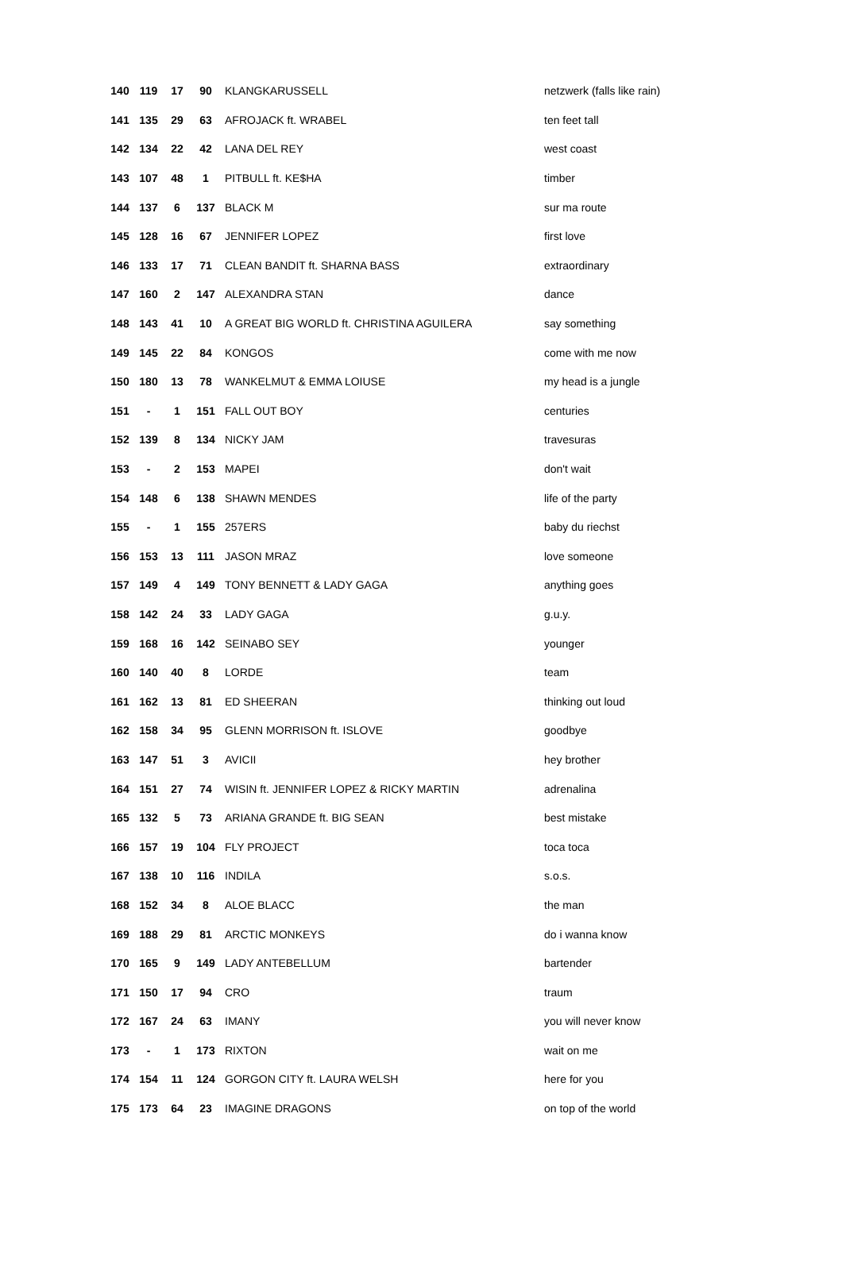| 140 | 119 | 17 | 90 | KLANGKARUSSELL | netzwerk (falls like rain) |
| 141 | 135 | 29 | 63 | AFROJACK ft. WRABEL | ten feet tall |
| 142 | 134 | 22 | 42 | LANA DEL REY | west coast |
| 143 | 107 | 48 | 1 | PITBULL ft. KE$HA | timber |
| 144 | 137 | 6 | 137 | BLACK M | sur ma route |
| 145 | 128 | 16 | 67 | JENNIFER LOPEZ | first love |
| 146 | 133 | 17 | 71 | CLEAN BANDIT ft. SHARNA BASS | extraordinary |
| 147 | 160 | 2 | 147 | ALEXANDRA STAN | dance |
| 148 | 143 | 41 | 10 | A GREAT BIG WORLD ft. CHRISTINA AGUILERA | say something |
| 149 | 145 | 22 | 84 | KONGOS | come with me now |
| 150 | 180 | 13 | 78 | WANKELMUT & EMMA LOIUSE | my head is a jungle |
| 151 | - | 1 | 151 | FALL OUT BOY | centuries |
| 152 | 139 | 8 | 134 | NICKY JAM | travesuras |
| 153 | - | 2 | 153 | MAPEI | don't wait |
| 154 | 148 | 6 | 138 | SHAWN MENDES | life of the party |
| 155 | - | 1 | 155 | 257ERS | baby du riechst |
| 156 | 153 | 13 | 111 | JASON MRAZ | love someone |
| 157 | 149 | 4 | 149 | TONY BENNETT & LADY GAGA | anything goes |
| 158 | 142 | 24 | 33 | LADY GAGA | g.u.y. |
| 159 | 168 | 16 | 142 | SEINABO SEY | younger |
| 160 | 140 | 40 | 8 | LORDE | team |
| 161 | 162 | 13 | 81 | ED SHEERAN | thinking out loud |
| 162 | 158 | 34 | 95 | GLENN MORRISON ft. ISLOVE | goodbye |
| 163 | 147 | 51 | 3 | AVICII | hey brother |
| 164 | 151 | 27 | 74 | WISIN ft. JENNIFER LOPEZ & RICKY MARTIN | adrenalina |
| 165 | 132 | 5 | 73 | ARIANA GRANDE ft. BIG SEAN | best mistake |
| 166 | 157 | 19 | 104 | FLY PROJECT | toca toca |
| 167 | 138 | 10 | 116 | INDILA | s.o.s. |
| 168 | 152 | 34 | 8 | ALOE BLACC | the man |
| 169 | 188 | 29 | 81 | ARCTIC MONKEYS | do i wanna know |
| 170 | 165 | 9 | 149 | LADY ANTEBELLUM | bartender |
| 171 | 150 | 17 | 94 | CRO | traum |
| 172 | 167 | 24 | 63 | IMANY | you will never know |
| 173 | - | 1 | 173 | RIXTON | wait on me |
| 174 | 154 | 11 | 124 | GORGON CITY ft. LAURA WELSH | here for you |
| 175 | 173 | 64 | 23 | IMAGINE DRAGONS | on top of the world |